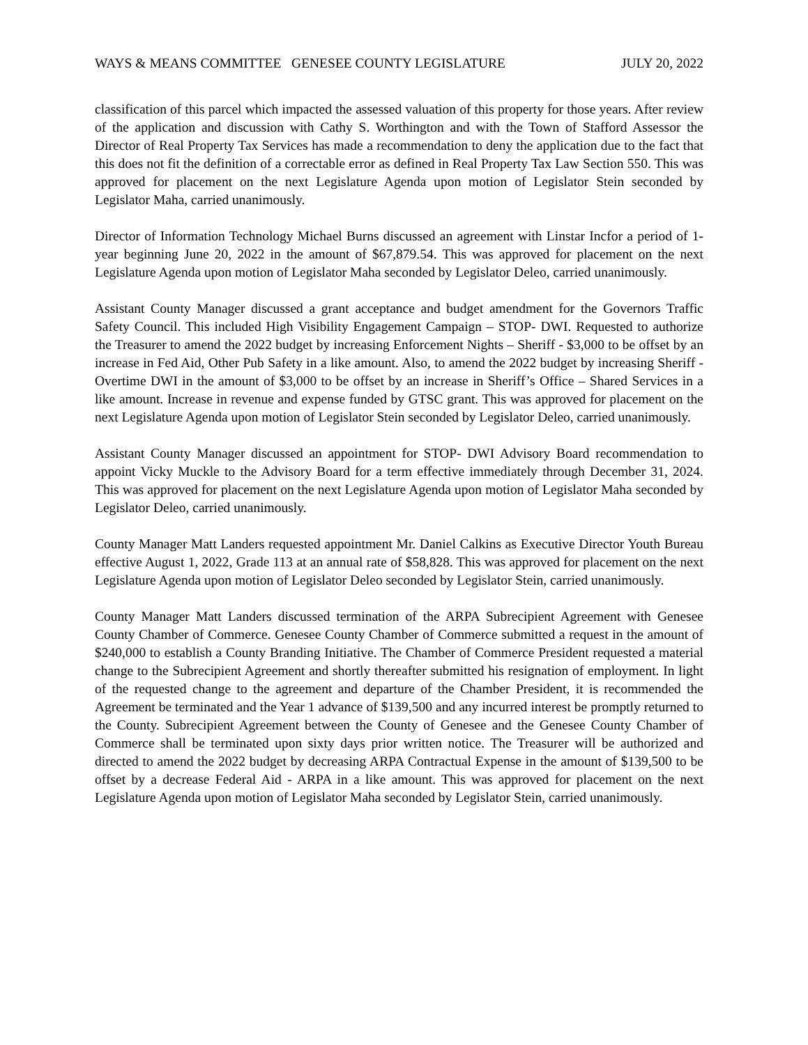WAYS & MEANS COMMITTEE GENESEE COUNTY LEGISLATURE JULY 20, 2022
classification of this parcel which impacted the assessed valuation of this property for those years. After review of the application and discussion with Cathy S. Worthington and with the Town of Stafford Assessor the Director of Real Property Tax Services has made a recommendation to deny the application due to the fact that this does not fit the definition of a correctable error as defined in Real Property Tax Law Section 550. This was approved for placement on the next Legislature Agenda upon motion of Legislator Stein seconded by Legislator Maha, carried unanimously.
Director of Information Technology Michael Burns discussed an agreement with Linstar Incfor a period of 1-year beginning June 20, 2022 in the amount of $67,879.54. This was approved for placement on the next Legislature Agenda upon motion of Legislator Maha seconded by Legislator Deleo, carried unanimously.
Assistant County Manager discussed a grant acceptance and budget amendment for the Governors Traffic Safety Council. This included High Visibility Engagement Campaign – STOP- DWI. Requested to authorize the Treasurer to amend the 2022 budget by increasing Enforcement Nights – Sheriff - $3,000 to be offset by an increase in Fed Aid, Other Pub Safety in a like amount. Also, to amend the 2022 budget by increasing Sheriff - Overtime DWI in the amount of $3,000 to be offset by an increase in Sheriff’s Office – Shared Services in a like amount. Increase in revenue and expense funded by GTSC grant. This was approved for placement on the next Legislature Agenda upon motion of Legislator Stein seconded by Legislator Deleo, carried unanimously.
Assistant County Manager discussed an appointment for STOP- DWI Advisory Board recommendation to appoint Vicky Muckle to the Advisory Board for a term effective immediately through December 31, 2024. This was approved for placement on the next Legislature Agenda upon motion of Legislator Maha seconded by Legislator Deleo, carried unanimously.
County Manager Matt Landers requested appointment Mr. Daniel Calkins as Executive Director Youth Bureau effective August 1, 2022, Grade 113 at an annual rate of $58,828. This was approved for placement on the next Legislature Agenda upon motion of Legislator Deleo seconded by Legislator Stein, carried unanimously.
County Manager Matt Landers discussed termination of the ARPA Subrecipient Agreement with Genesee County Chamber of Commerce. Genesee County Chamber of Commerce submitted a request in the amount of $240,000 to establish a County Branding Initiative. The Chamber of Commerce President requested a material change to the Subrecipient Agreement and shortly thereafter submitted his resignation of employment. In light of the requested change to the agreement and departure of the Chamber President, it is recommended the Agreement be terminated and the Year 1 advance of $139,500 and any incurred interest be promptly returned to the County. Subrecipient Agreement between the County of Genesee and the Genesee County Chamber of Commerce shall be terminated upon sixty days prior written notice. The Treasurer will be authorized and directed to amend the 2022 budget by decreasing ARPA Contractual Expense in the amount of $139,500 to be offset by a decrease Federal Aid - ARPA in a like amount. This was approved for placement on the next Legislature Agenda upon motion of Legislator Maha seconded by Legislator Stein, carried unanimously.